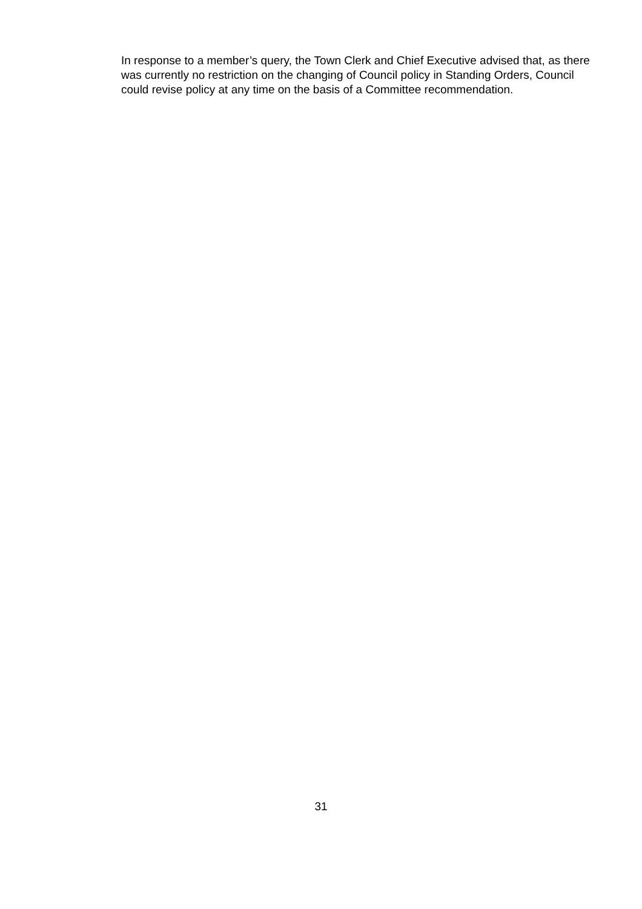In response to a member’s query, the Town Clerk and Chief Executive advised that, as there was currently no restriction on the changing of Council policy in Standing Orders, Council could revise policy at any time on the basis of a Committee recommendation.
31